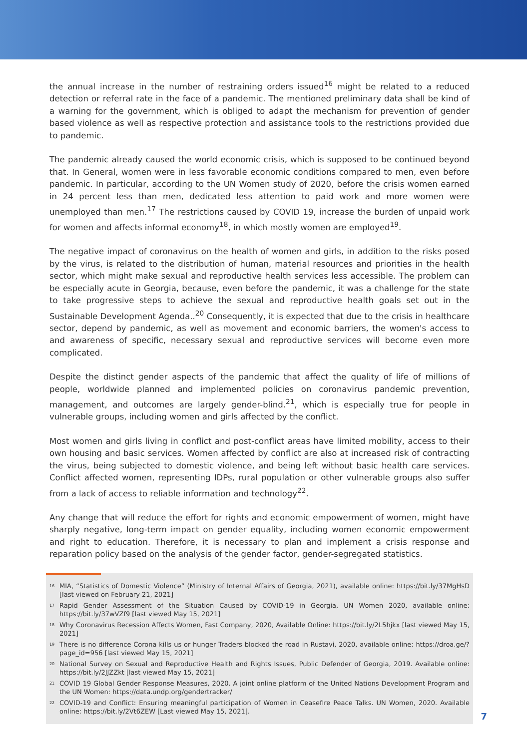the annual increase in the number of restraining orders issued<sup>16</sup> might be related to a reduced detection or referral rate in the face of a pandemic. The mentioned preliminary data shall be kind of a warning for the government, which is obliged to adapt the mechanism for prevention of gender based violence as well as respective protection and assistance tools to the restrictions provided due to pandemic.
The pandemic already caused the world economic crisis, which is supposed to be continued beyond that. In General, women were in less favorable economic conditions compared to men, even before pandemic. In particular, according to the UN Women study of 2020, before the crisis women earned in 24 percent less than men, dedicated less attention to paid work and more women were unemployed than men.<sup>17</sup> The restrictions caused by COVID 19, increase the burden of unpaid work for women and affects informal economy<sup>18</sup>, in which mostly women are employed<sup>19</sup>.
The negative impact of coronavirus on the health of women and girls, in addition to the risks posed by the virus, is related to the distribution of human, material resources and priorities in the health sector, which might make sexual and reproductive health services less accessible. The problem can be especially acute in Georgia, because, even before the pandemic, it was a challenge for the state to take progressive steps to achieve the sexual and reproductive health goals set out in the Sustainable Development Agenda..<sup>20</sup> Consequently, it is expected that due to the crisis in healthcare sector, depend by pandemic, as well as movement and economic barriers, the women's access to and awareness of specific, necessary sexual and reproductive services will become even more complicated.
Despite the distinct gender aspects of the pandemic that affect the quality of life of millions of people, worldwide planned and implemented policies on coronavirus pandemic prevention, management, and outcomes are largely gender-blind.<sup>21</sup>, which is especially true for people in vulnerable groups, including women and girls affected by the conflict.
Most women and girls living in conflict and post-conflict areas have limited mobility, access to their own housing and basic services. Women affected by conflict are also at increased risk of contracting the virus, being subjected to domestic violence, and being left without basic health care services. Conflict affected women, representing IDPs, rural population or other vulnerable groups also suffer from a lack of access to reliable information and technology<sup>22</sup>.
Any change that will reduce the effort for rights and economic empowerment of women, might have sharply negative, long-term impact on gender equality, including women economic empowerment and right to education. Therefore, it is necessary to plan and implement a crisis response and reparation policy based on the analysis of the gender factor, gender-segregated statistics.
<sup>16</sup> MIA, “Statistics of Domestic Violence” (Ministry of Internal Affairs of Georgia, 2021), available online: https://bit.ly/37MgHsD [last viewed on February 21, 2021]
<sup>17</sup> Rapid Gender Assessment of the Situation Caused by COVID-19 in Georgia, UN Women 2020, available online: https://bit.ly/37wVZf9 [last viewed May 15, 2021]
<sup>18</sup> Why Coronavirus Recession Affects Women, Fast Company, 2020, Available Online: https://bit.ly/2L5hjkx [last viewed May 15, 2021]
<sup>19</sup> There is no difference Corona kills us or hunger Traders blocked the road in Rustavi, 2020, available online: https://droa.ge/?page_id=956 [last viewed May 15, 2021]
<sup>20</sup> National Survey on Sexual and Reproductive Health and Rights Issues, Public Defender of Georgia, 2019. Available online: https://bit.ly/2JJZZkt [last viewed May 15, 2021]
<sup>21</sup> COVID 19 Global Gender Response Measures, 2020. A joint online platform of the United Nations Development Program and the UN Women: https://data.undp.org/gendertracker/
<sup>22</sup> COVID-19 and Conflict: Ensuring meaningful participation of Women in Ceasefire Peace Talks. UN Women, 2020. Available online: https://bit.ly/2Vt6ZEW [Last viewed May 15, 2021].
7